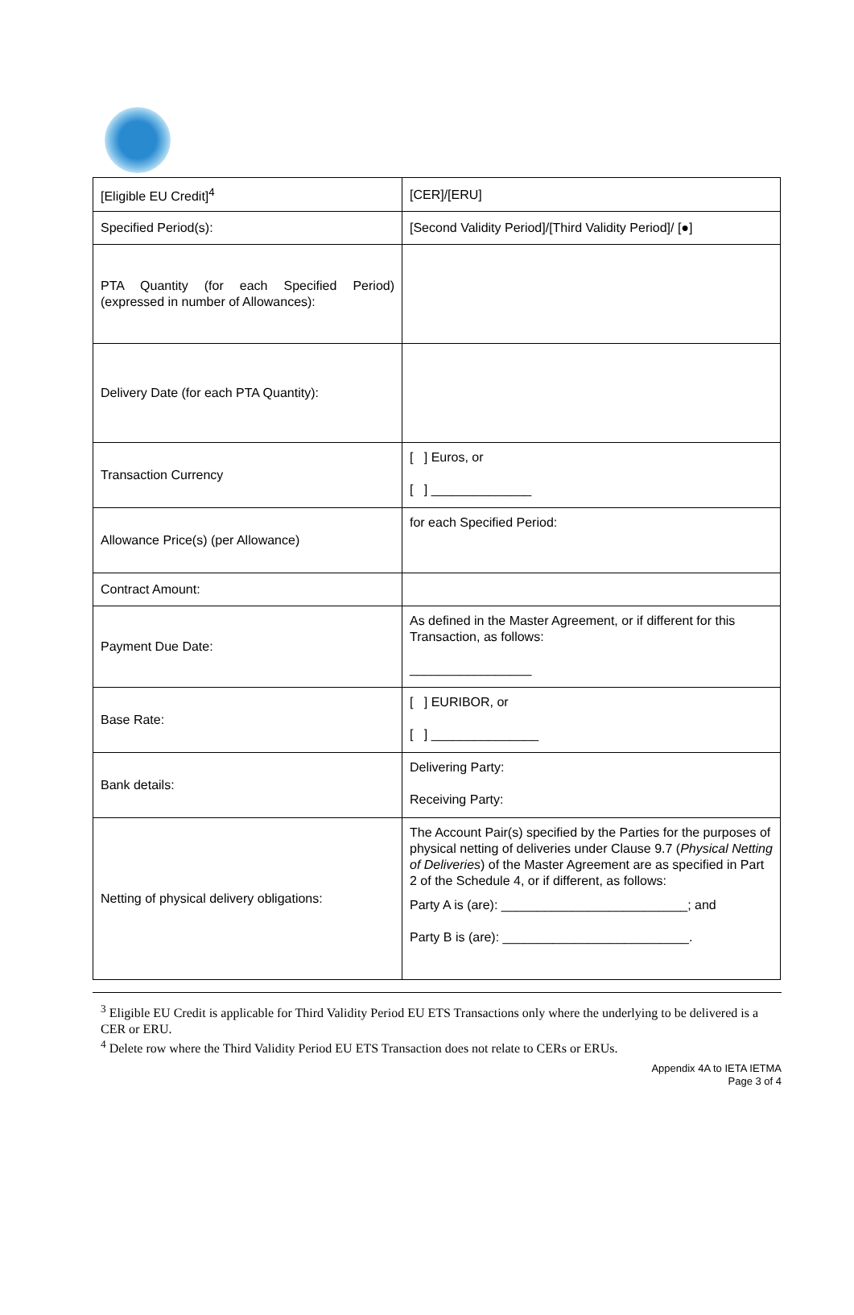| [Eligible EU Credit]<sup>4</sup> | [CER]/[ERU] |
| Specified Period(s): | [Second Validity Period]/[Third Validity Period]/ [●] |
| PTA Quantity (for each Specified Period) (expressed in number of Allowances): | |
| Delivery Date (for each PTA Quantity): | |
| Transaction Currency | [ ] Euros, or [ ] ______________ |
| Allowance Price(s) (per Allowance) | for each Specified Period: |
| Contract Amount: | |
| Payment Due Date: | As defined in the Master Agreement, or if different for this Transaction, as follows: _________________ |
| Base Rate: | [ ] EURIBOR, or [ ] _______________ |
| Bank details: | Delivering Party: Receiving Party: |
| Netting of physical delivery obligations: | The Account Pair(s) specified by the Parties for the purposes of physical netting of deliveries under Clause 9.7 ( Physical Netting of Deliveries ) of the Master Agreement are as specified in Part 2 of the Schedule 4, or if different, as follows: Party A is (are): __________________________; and Party B is (are): __________________________. |
<sup>3</sup> Eligible EU Credit is applicable for Third Validity Period EU ETS Transactions only where the underlying to be delivered is a CER or ERU.
<sup>4</sup> Delete row where the Third Validity Period EU ETS Transaction does not relate to CERs or ERUs.
Appendix 4A to IETA IETMA
Page 3 of 4